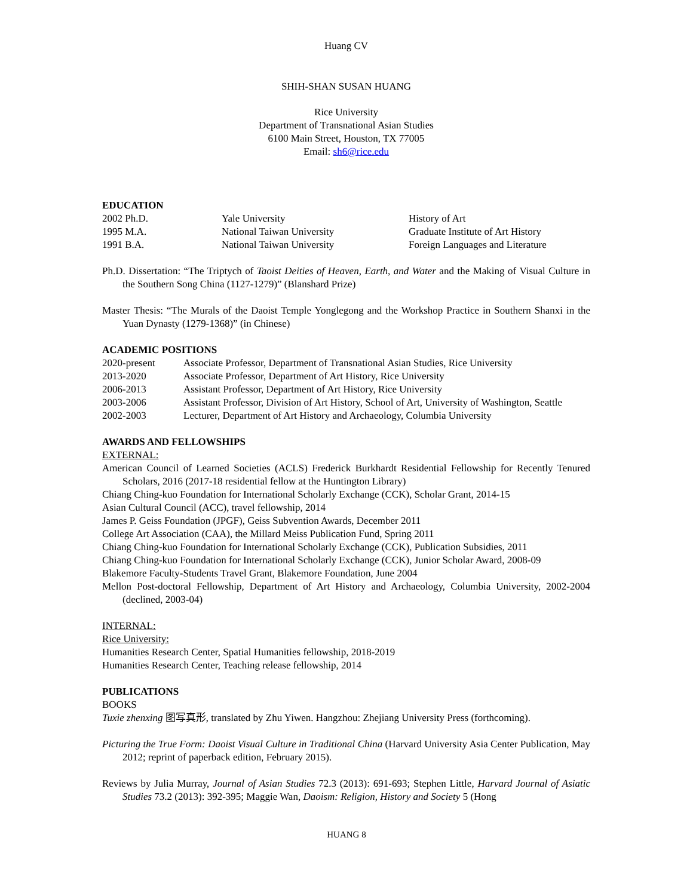Huang CV
SHIH-SHAN SUSAN HUANG
Rice University
Department of Transnational Asian Studies
6100 Main Street, Houston, TX 77005
Email: sh6@rice.edu
EDUCATION
| 2002 Ph.D. | Yale University | History of Art |
| 1995 M.A. | National Taiwan University | Graduate Institute of Art History |
| 1991 B.A. | National Taiwan University | Foreign Languages and Literature |
Ph.D. Dissertation: “The Triptych of Taoist Deities of Heaven, Earth, and Water and the Making of Visual Culture in the Southern Song China (1127-1279)” (Blanshard Prize)
Master Thesis: “The Murals of the Daoist Temple Yonglegong and the Workshop Practice in Southern Shanxi in the Yuan Dynasty (1279-1368)” (in Chinese)
ACADEMIC POSITIONS
| 2020-present | Associate Professor, Department of Transnational Asian Studies, Rice University |
| 2013-2020 | Associate Professor, Department of Art History, Rice University |
| 2006-2013 | Assistant Professor, Department of Art History, Rice University |
| 2003-2006 | Assistant Professor, Division of Art History, School of Art, University of Washington, Seattle |
| 2002-2003 | Lecturer, Department of Art History and Archaeology, Columbia University |
AWARDS AND FELLOWSHIPS
EXTERNAL:
American Council of Learned Societies (ACLS) Frederick Burkhardt Residential Fellowship for Recently Tenured Scholars, 2016 (2017-18 residential fellow at the Huntington Library)
Chiang Ching-kuo Foundation for International Scholarly Exchange (CCK), Scholar Grant, 2014-15
Asian Cultural Council (ACC), travel fellowship, 2014
James P. Geiss Foundation (JPGF), Geiss Subvention Awards, December 2011
College Art Association (CAA), the Millard Meiss Publication Fund, Spring 2011
Chiang Ching-kuo Foundation for International Scholarly Exchange (CCK), Publication Subsidies, 2011
Chiang Ching-kuo Foundation for International Scholarly Exchange (CCK), Junior Scholar Award, 2008-09
Blakemore Faculty-Students Travel Grant, Blakemore Foundation, June 2004
Mellon Post-doctoral Fellowship, Department of Art History and Archaeology, Columbia University, 2002-2004 (declined, 2003-04)
INTERNAL:
Rice University:
Humanities Research Center, Spatial Humanities fellowship, 2018-2019
Humanities Research Center, Teaching release fellowship, 2014
PUBLICATIONS
BOOKS
Tuxie zhenxing 图写真形, translated by Zhu Yiwen. Hangzhou: Zhejiang University Press (forthcoming).
Picturing the True Form: Daoist Visual Culture in Traditional China (Harvard University Asia Center Publication, May 2012; reprint of paperback edition, February 2015).
Reviews by Julia Murray, Journal of Asian Studies 72.3 (2013): 691-693; Stephen Little, Harvard Journal of Asiatic Studies 73.2 (2013): 392-395; Maggie Wan, Daoism: Religion, History and Society 5 (Hong
HUANG 8